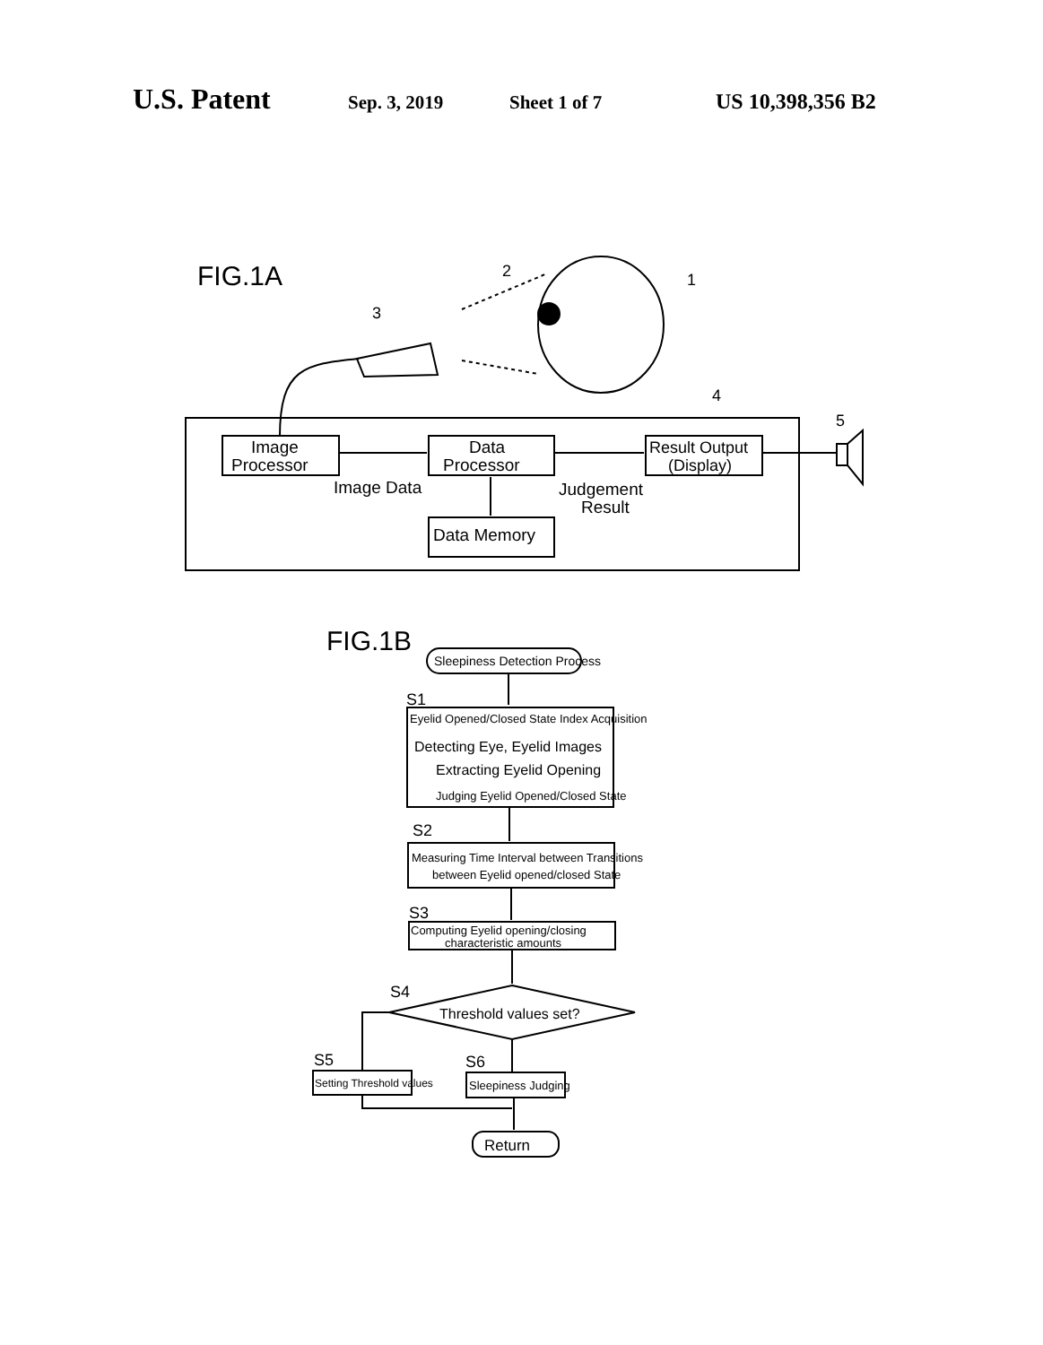U.S. Patent Sep. 3, 2019 Sheet 1 of 7 US 10,398,356 B2
FIG.1A
2
1
3
4
5
Image
Processor
Data
Processor
Result Output
(Display)
Data Memory
Image Data
Judgement
Result
FIG.1B
Sleepiness Detection Process
S1
Eyelid Opened/Closed State Index Acquisition
Detecting Eye, Eyelid Images
Extracting Eyelid Opening
Judging Eyelid Opened/Closed State
S2
Measuring Time Interval between Transitions
between Eyelid opened/closed State
S3
Computing Eyelid opening/closing
characteristic amounts
S4
Threshold values set?
S5
Setting Threshold values
S6
Sleepiness Judging
Return